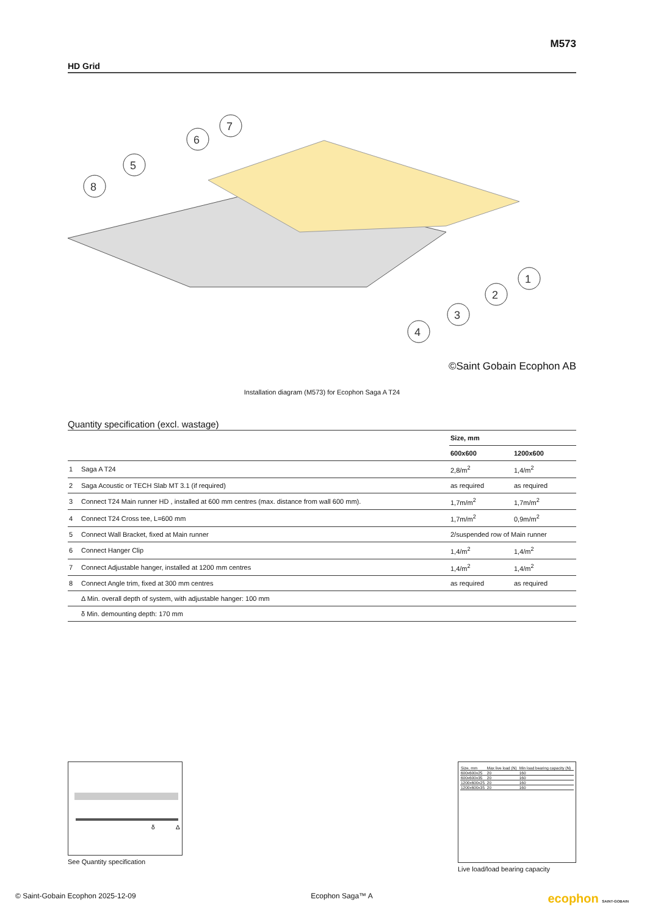M573
HD Grid
8
5
6
7
1
2
3
4
©Saint Gobain Ecophon AB
Installation diagram (M573) for Ecophon Saga A T24
Quantity specification (excl. wastage)
| | | Size, mm | |
| --- | --- | --- | --- |
| | | 600x600 | 1200x600 |
| 1 | Saga A T24 | 2,8/m<sup>2</sup> | 1,4/m<sup>2</sup> |
| 2 | Saga Acoustic or TECH Slab MT 3.1 (if required) | as required | as required |
| 3 | Connect T24 Main runner HD , installed at 600 mm centres (max. distance from wall 600 mm). | 1,7m/m<sup>2</sup> | 1,7m/m<sup>2</sup> |
| 4 | Connect T24 Cross tee, L=600 mm | 1,7m/m<sup>2</sup> | 0,9m/m<sup>2</sup> |
| 5 | Connect Wall Bracket, fixed at Main runner | 2/suspended row of Main runner | |
| 6 | Connect Hanger Clip | 1,4/m<sup>2</sup> | 1,4/m<sup>2</sup> |
| 7 | Connect Adjustable hanger, installed at 1200 mm centres | 1,4/m<sup>2</sup> | 1,4/m<sup>2</sup> |
| 8 | Connect Angle trim, fixed at 300 mm centres | as required | as required |
| | Δ Min. overall depth of system, with adjustable hanger: 100 mm | | |
| | δ Min. demounting depth: 170 mm | | |
δ
Δ
See Quantity specification
| Size, mm | Max live load (N) | Min load bearing capacity (N) |
| --- | --- | --- |
| 600x600x25 | 20 | 160 |
| 600x600x35 | 20 | 160 |
| 1200x600x25 | 20 | 160 |
| 1200x600x35 | 20 | 160 |
Live load/load bearing capacity
© Saint-Gobain Ecophon 2025-12-09 Ecophon Saga™ A ecophon SAINT-GOBAIN